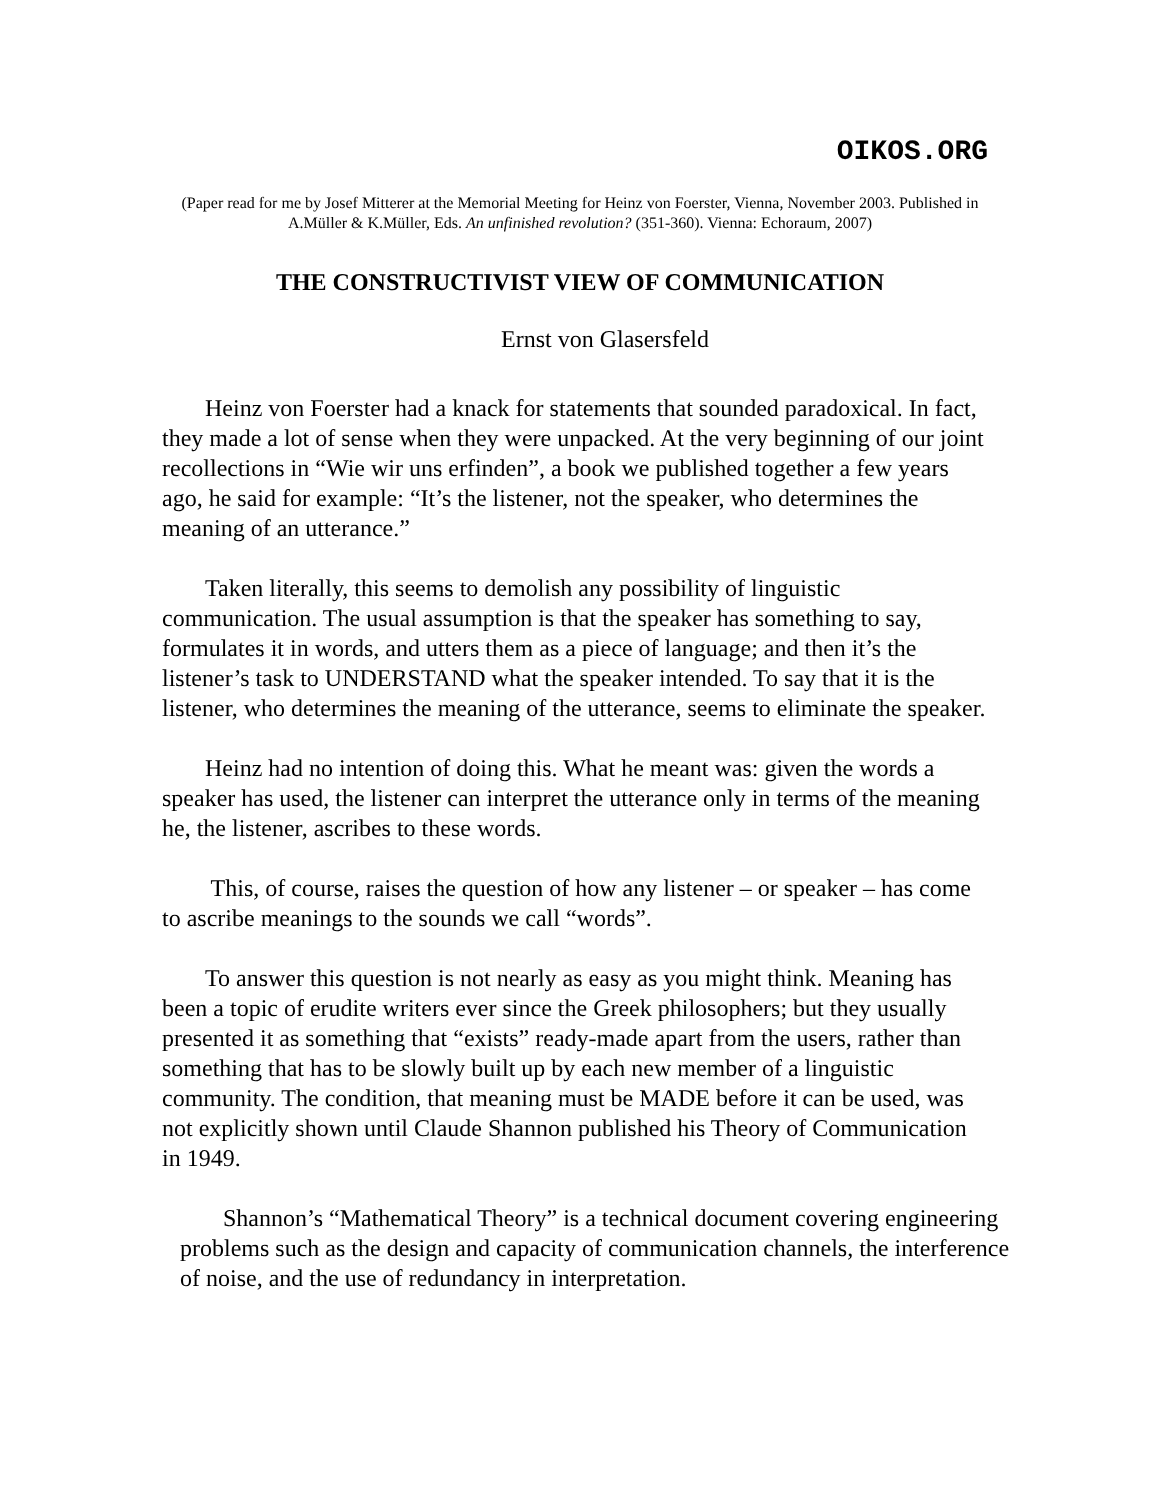OIKOS.ORG
(Paper read for me by Josef Mitterer at the Memorial Meeting for Heinz von Foerster, Vienna, November 2003. Published in A.Müller & K.Müller, Eds. An unfinished revolution? (351-360). Vienna: Echoraum, 2007)
THE CONSTRUCTIVIST VIEW OF COMMUNICATION
Ernst von Glasersfeld
Heinz von Foerster had a knack for statements that sounded paradoxical. In fact, they made a lot of sense when they were unpacked. At the very beginning of our joint recollections in “Wie wir uns erfinden”, a book we published together a few years ago, he said for example: “It’s the listener, not the speaker, who determines the meaning of an utterance.”
Taken literally, this seems to demolish any possibility of linguistic communication. The usual assumption is that the speaker has something to say, formulates it in words, and utters them as a piece of language; and then it’s the listener’s task to UNDERSTAND what the speaker intended. To say that it is the listener, who determines the meaning of the utterance, seems to eliminate the speaker.
Heinz had no intention of doing this. What he meant was: given the words a speaker has used, the listener can interpret the utterance only in terms of the meaning he, the listener, ascribes to these words.
This, of course, raises the question of how any listener – or speaker – has come to ascribe meanings to the sounds we call “words”.
To answer this question is not nearly as easy as you might think. Meaning has been a topic of erudite writers ever since the Greek philosophers; but they usually presented it as something that “exists” ready-made apart from the users, rather than something that has to be slowly built up by each new member of a linguistic community. The condition, that meaning must be MADE before it can be used, was not explicitly shown until Claude Shannon published his Theory of Communication in 1949.
Shannon’s “Mathematical Theory” is a technical document covering engineering problems such as the design and capacity of communication channels, the interference of noise, and the use of redundancy in interpretation.